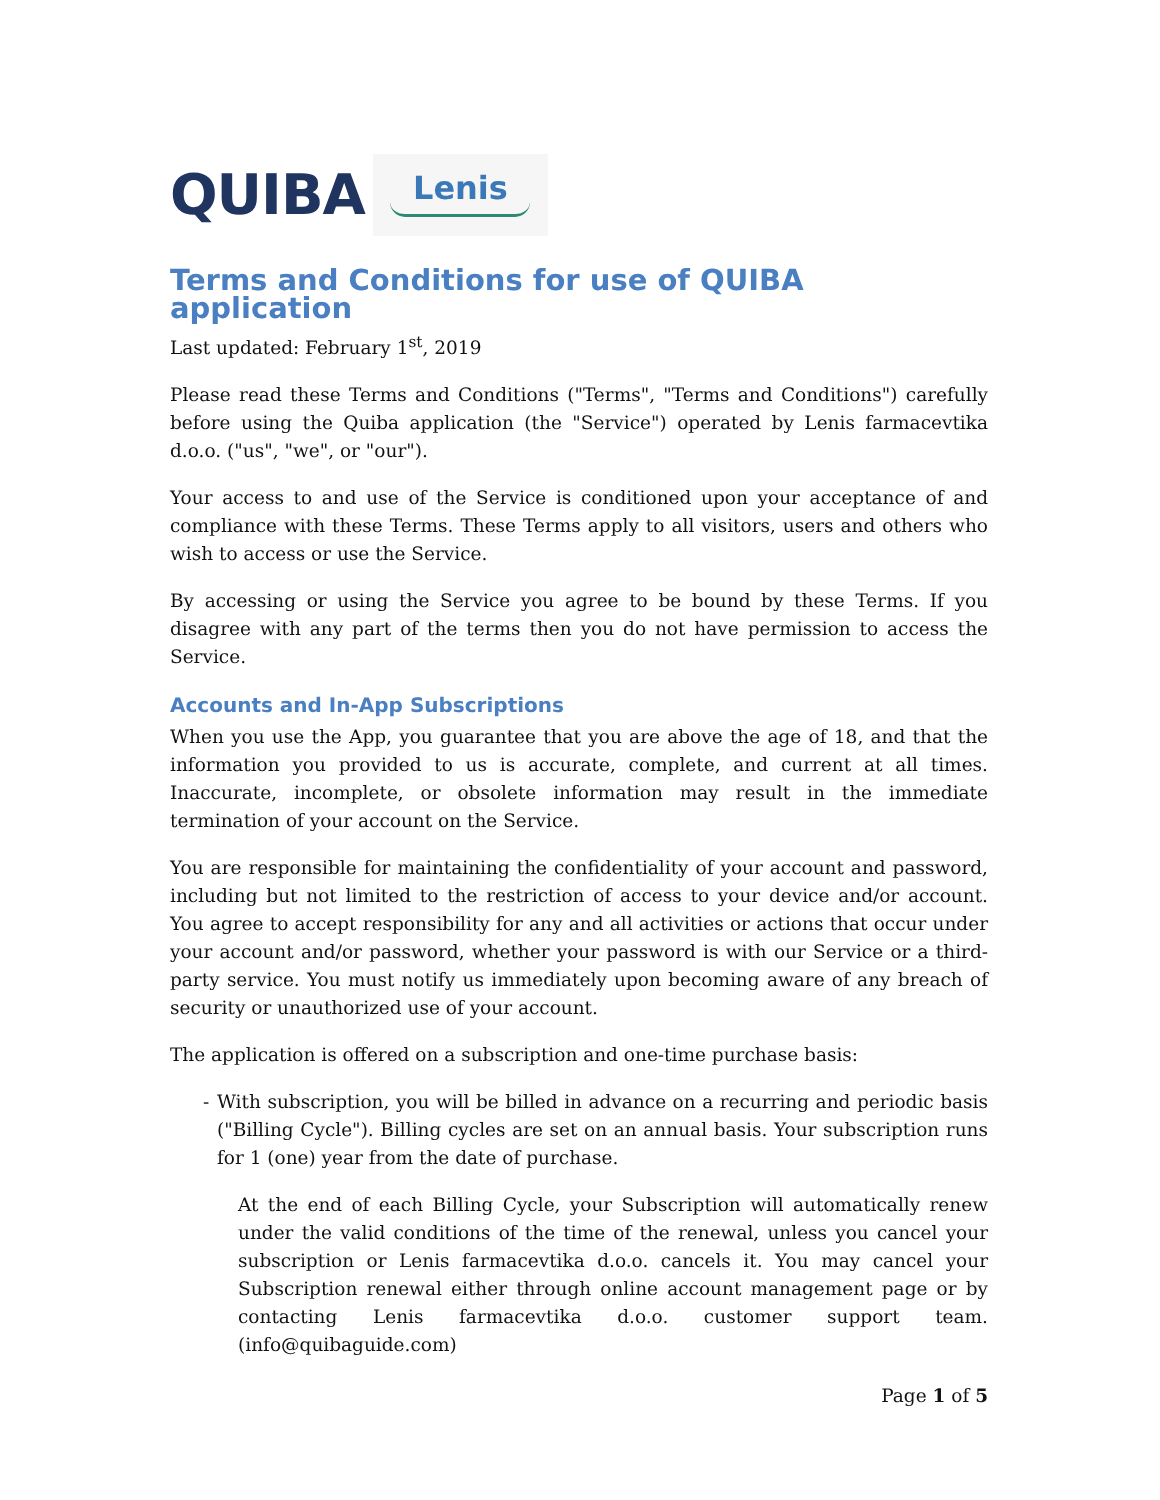QUIBA
Lenis
Terms and Conditions for use of QUIBA application
Last updated: February 1<sup>st</sup>, 2019
Please read these Terms and Conditions ("Terms", "Terms and Conditions") carefully before using the Quiba application (the "Service") operated by Lenis farmacevtika d.o.o. ("us", "we", or "our").
Your access to and use of the Service is conditioned upon your acceptance of and compliance with these Terms. These Terms apply to all visitors, users and others who wish to access or use the Service.
By accessing or using the Service you agree to be bound by these Terms. If you disagree with any part of the terms then you do not have permission to access the Service.
Accounts and In-App Subscriptions
When you use the App, you guarantee that you are above the age of 18, and that the information you provided to us is accurate, complete, and current at all times. Inaccurate, incomplete, or obsolete information may result in the immediate termination of your account on the Service.
You are responsible for maintaining the confidentiality of your account and password, including but not limited to the restriction of access to your device and/or account. You agree to accept responsibility for any and all activities or actions that occur under your account and/or password, whether your password is with our Service or a third-party service. You must notify us immediately upon becoming aware of any breach of security or unauthorized use of your account.
The application is offered on a subscription and one-time purchase basis:
- With subscription, you will be billed in advance on a recurring and periodic basis ("Billing Cycle"). Billing cycles are set on an annual basis. Your subscription runs for 1 (one) year from the date of purchase.
At the end of each Billing Cycle, your Subscription will automatically renew under the valid conditions of the time of the renewal, unless you cancel your subscription or Lenis farmacevtika d.o.o. cancels it. You may cancel your Subscription renewal either through online account management page or by contacting Lenis farmacevtika d.o.o. customer support team. (info@quibaguide.com)
Page 1 of 5